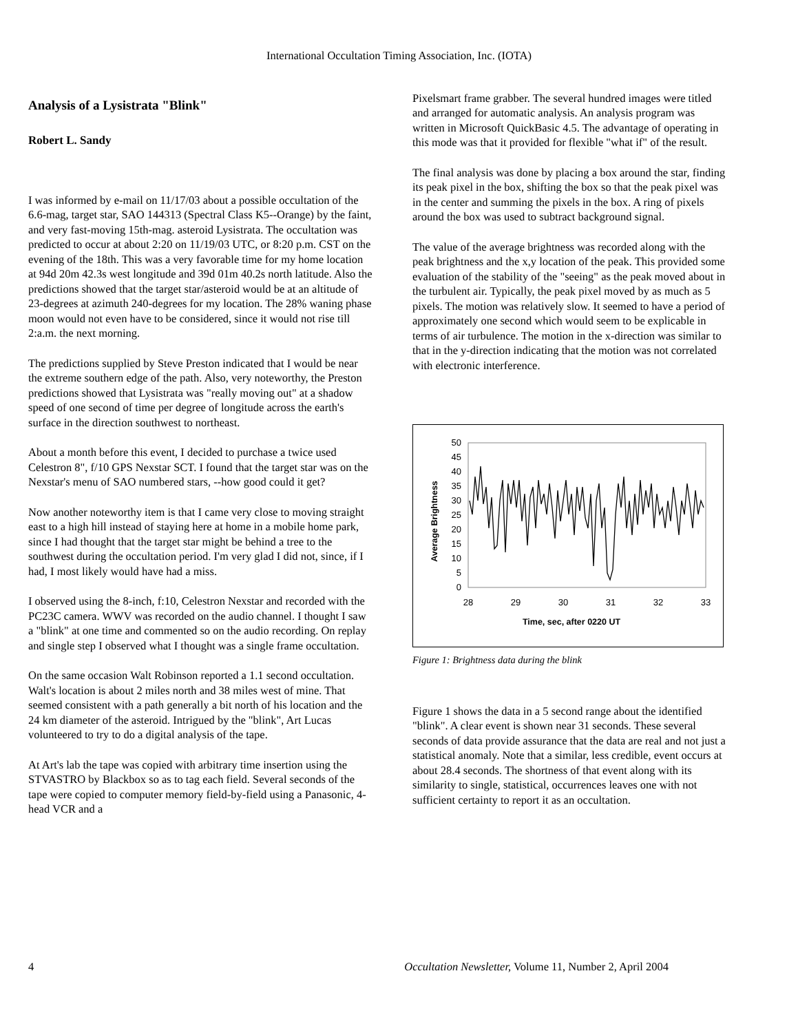International Occultation Timing Association, Inc. (IOTA)
Analysis of a Lysistrata "Blink"
Robert L. Sandy
I was informed by e-mail on 11/17/03 about a possible occultation of the 6.6-mag, target star, SAO 144313 (Spectral Class K5--Orange) by the faint, and very fast-moving 15th-mag. asteroid Lysistrata. The occultation was predicted to occur at about 2:20 on 11/19/03 UTC, or 8:20 p.m. CST on the evening of the 18th. This was a very favorable time for my home location at 94d 20m 42.3s west longitude and 39d 01m 40.2s north latitude. Also the predictions showed that the target star/asteroid would be at an altitude of 23-degrees at azimuth 240-degrees for my location. The 28% waning phase moon would not even have to be considered, since it would not rise till 2:a.m. the next morning.
The predictions supplied by Steve Preston indicated that I would be near the extreme southern edge of the path. Also, very noteworthy, the Preston predictions showed that Lysistrata was "really moving out" at a shadow speed of one second of time per degree of longitude across the earth's surface in the direction southwest to northeast.
About a month before this event, I decided to purchase a twice used Celestron 8", f/10 GPS Nexstar SCT. I found that the target star was on the Nexstar's menu of SAO numbered stars, --how good could it get?
Now another noteworthy item is that I came very close to moving straight east to a high hill instead of staying here at home in a mobile home park, since I had thought that the target star might be behind a tree to the southwest during the occultation period. I'm very glad I did not, since, if I had, I most likely would have had a miss.
I observed using the 8-inch, f:10, Celestron Nexstar and recorded with the PC23C camera. WWV was recorded on the audio channel. I thought I saw a "blink" at one time and commented so on the audio recording. On replay and single step I observed what I thought was a single frame occultation.
On the same occasion Walt Robinson reported a 1.1 second occultation. Walt's location is about 2 miles north and 38 miles west of mine. That seemed consistent with a path generally a bit north of his location and the 24 km diameter of the asteroid. Intrigued by the "blink", Art Lucas volunteered to try to do a digital analysis of the tape.
At Art's lab the tape was copied with arbitrary time insertion using the STVASTRO by Blackbox so as to tag each field. Several seconds of the tape were copied to computer memory field-by-field using a Panasonic, 4-head VCR and a
Pixelsmart frame grabber. The several hundred images were titled and arranged for automatic analysis. An analysis program was written in Microsoft QuickBasic 4.5. The advantage of operating in this mode was that it provided for flexible "what if" of the result.
The final analysis was done by placing a box around the star, finding its peak pixel in the box, shifting the box so that the peak pixel was in the center and summing the pixels in the box. A ring of pixels around the box was used to subtract background signal.
The value of the average brightness was recorded along with the peak brightness and the x,y location of the peak. This provided some evaluation of the stability of the "seeing" as the peak moved about in the turbulent air. Typically, the peak pixel moved by as much as 5 pixels. The motion was relatively slow. It seemed to have a period of approximately one second which would seem to be explicable in terms of air turbulence. The motion in the x-direction was similar to that in the y-direction indicating that the motion was not correlated with electronic interference.
50
45
40
35
30
25
20
15
10
5
0
28
29
30
31
32
33
Time, sec, after 0220 UT
Average Brightness
Figure 1: Brightness data during the blink
Figure 1 shows the data in a 5 second range about the identified "blink". A clear event is shown near 31 seconds. These several seconds of data provide assurance that the data are real and not just a statistical anomaly. Note that a similar, less credible, event occurs at about 28.4 seconds. The shortness of that event along with its similarity to single, statistical, occurrences leaves one with not sufficient certainty to report it as an occultation.
4 Occultation Newsletter, Volume 11, Number 2, April 2004